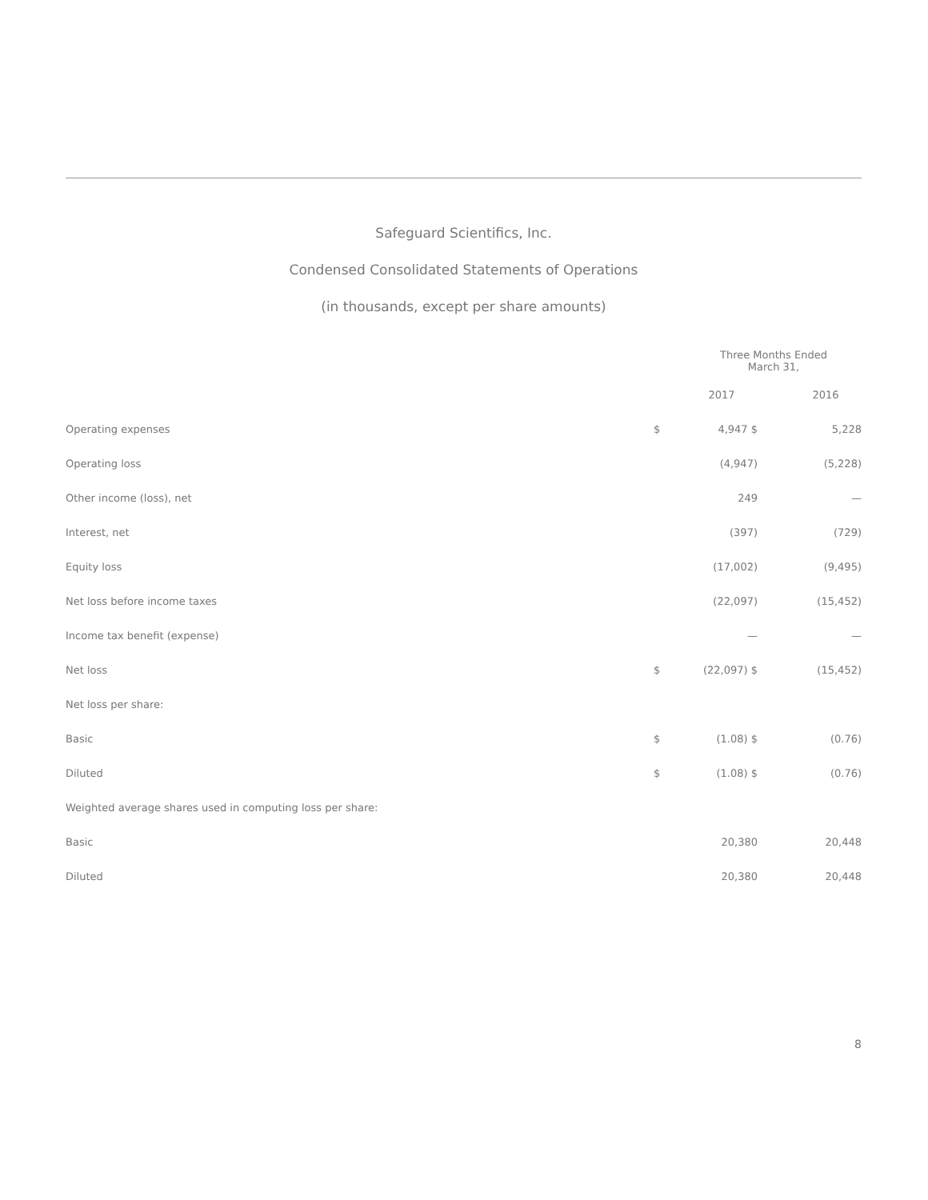Safeguard Scientifics, Inc.
Condensed Consolidated Statements of Operations
(in thousands, except per share amounts)
| | | Three Months Ended March 31, | | |
| --- | --- | --- | --- | --- |
| | | 2017 | | 2016 |
| Operating expenses | $ | 4,947 $ | | 5,228 |
| Operating loss | | (4,947) | | (5,228) |
| Other income (loss), net | | 249 | | — |
| Interest, net | | (397) | | (729) |
| Equity loss | | (17,002) | | (9,495) |
| Net loss before income taxes | | (22,097) | | (15,452) |
| Income tax benefit (expense) | | — | | — |
| Net loss | $ | (22,097) $ | | (15,452) |
| Net loss per share: | | | | |
| Basic | $ | (1.08) $ | | (0.76) |
| Diluted | $ | (1.08) $ | | (0.76) |
| Weighted average shares used in computing loss per share: | | | | |
| Basic | | 20,380 | | 20,448 |
| Diluted | | 20,380 | | 20,448 |
8